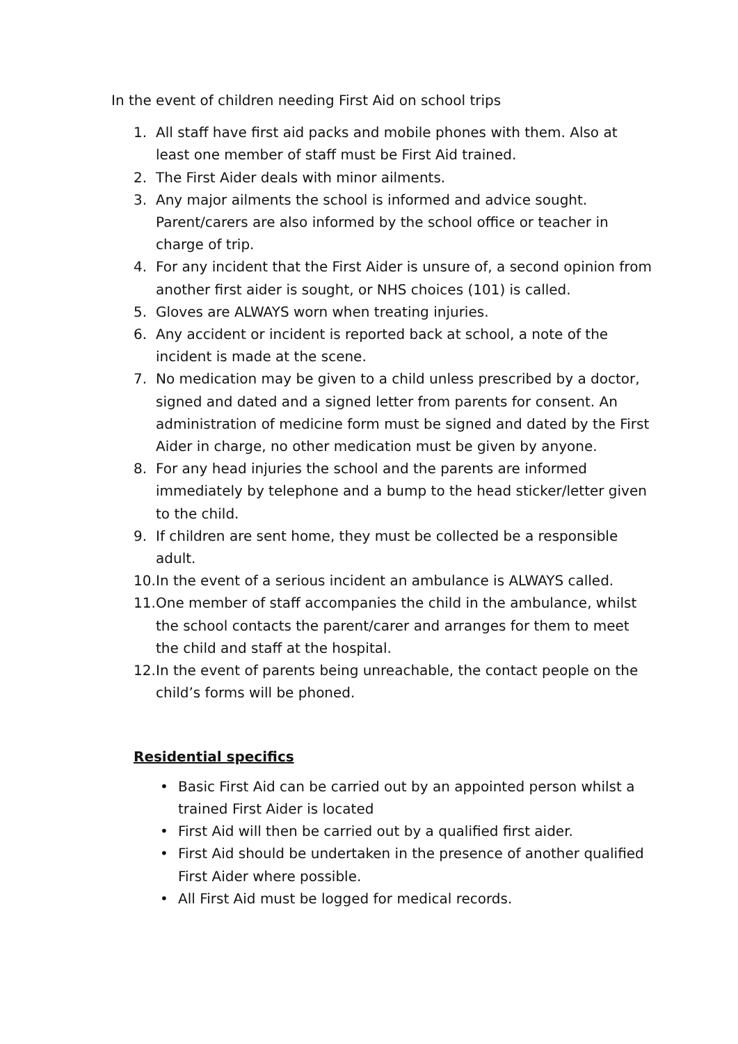In the event of children needing First Aid on school trips
1. All staff have first aid packs and mobile phones with them. Also at least one member of staff must be First Aid trained.
2. The First Aider deals with minor ailments.
3. Any major ailments the school is informed and advice sought. Parent/carers are also informed by the school office or teacher in charge of trip.
4. For any incident that the First Aider is unsure of, a second opinion from another first aider is sought, or NHS choices (101) is called.
5. Gloves are ALWAYS worn when treating injuries.
6. Any accident or incident is reported back at school, a note of the incident is made at the scene.
7. No medication may be given to a child unless prescribed by a doctor, signed and dated and a signed letter from parents for consent. An administration of medicine form must be signed and dated by the First Aider in charge, no other medication must be given by anyone.
8. For any head injuries the school and the parents are informed immediately by telephone and a bump to the head sticker/letter given to the child.
9. If children are sent home, they must be collected be a responsible adult.
10. In the event of a serious incident an ambulance is ALWAYS called.
11. One member of staff accompanies the child in the ambulance, whilst the school contacts the parent/carer and arranges for them to meet the child and staff at the hospital.
12. In the event of parents being unreachable, the contact people on the child’s forms will be phoned.
Residential specifics
• Basic First Aid can be carried out by an appointed person whilst a trained First Aider is located
• First Aid will then be carried out by a qualified first aider.
• First Aid should be undertaken in the presence of another qualified First Aider where possible.
• All First Aid must be logged for medical records.